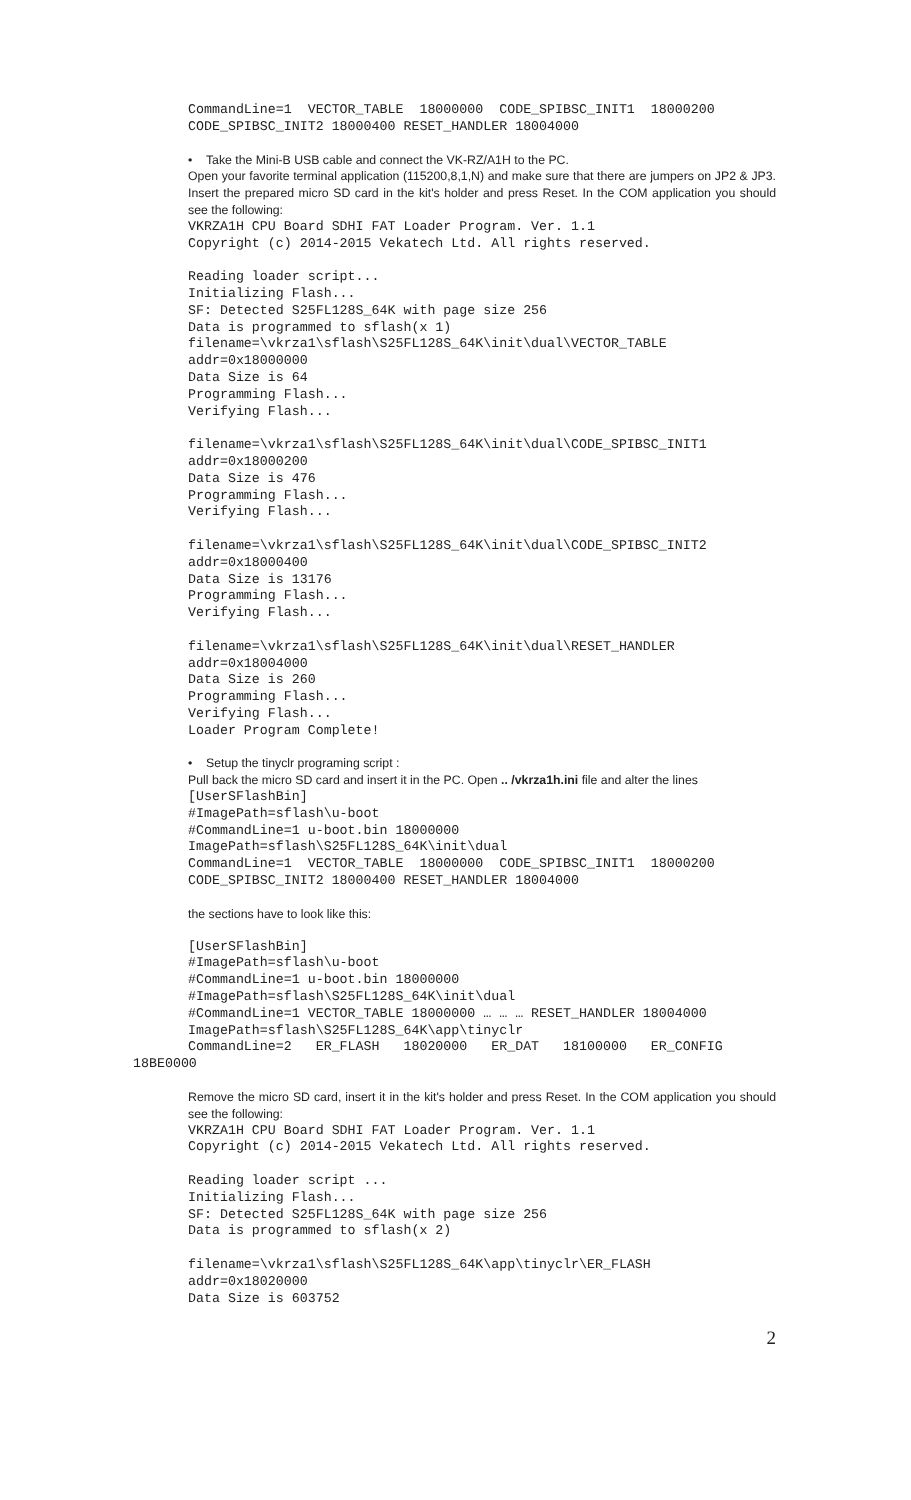CommandLine=1 VECTOR_TABLE 18000000 CODE_SPIBSC_INIT1 18000200 CODE_SPIBSC_INIT2 18000400 RESET_HANDLER 18004000
• Take the Mini-B USB cable and connect the VK-RZ/A1H to the PC.
Open your favorite terminal application (115200,8,1,N) and make sure that there are jumpers on JP2 & JP3. Insert the prepared micro SD card in the kit's holder and press Reset. In the COM application you should see the following:
VKRZA1H CPU Board SDHI FAT Loader Program. Ver. 1.1 Copyright (c) 2014-2015 Vekatech Ltd. All rights reserved. Reading loader script... Initializing Flash... SF: Detected S25FL128S_64K with page size 256 Data is programmed to sflash(x 1) filename=\vkrza1\sflash\S25FL128S_64K\init\dual\VECTOR_TABLE addr=0x18000000 Data Size is 64 Programming Flash... Verifying Flash... filename=\vkrza1\sflash\S25FL128S_64K\init\dual\CODE_SPIBSC_INIT1 addr=0x18000200 Data Size is 476 Programming Flash... Verifying Flash... filename=\vkrza1\sflash\S25FL128S_64K\init\dual\CODE_SPIBSC_INIT2 addr=0x18000400 Data Size is 13176 Programming Flash... Verifying Flash... filename=\vkrza1\sflash\S25FL128S_64K\init\dual\RESET_HANDLER addr=0x18004000 Data Size is 260 Programming Flash... Verifying Flash... Loader Program Complete!
• Setup the tinyclr programing script :
Pull back the micro SD card and insert it in the PC. Open .. /vkrza1h.ini file and alter the lines
[UserSFlashBin] #ImagePath=sflash\u-boot #CommandLine=1 u-boot.bin 18000000 ImagePath=sflash\S25FL128S_64K\init\dual CommandLine=1 VECTOR_TABLE 18000000 CODE_SPIBSC_INIT1 18000200 CODE_SPIBSC_INIT2 18000400 RESET_HANDLER 18004000
the sections have to look like this:
[UserSFlashBin] #ImagePath=sflash\u-boot #CommandLine=1 u-boot.bin 18000000 #ImagePath=sflash\S25FL128S_64K\init\dual #CommandLine=1 VECTOR_TABLE 18000000 … … … RESET_HANDLER 18004000 ImagePath=sflash\S25FL128S_64K\app\tinyclr CommandLine=2 ER_FLASH 18020000 ER_DAT 18100000 ER_CONFIG
18BE0000
Remove the micro SD card, insert it in the kit's holder and press Reset. In the COM application you should see the following:
VKRZA1H CPU Board SDHI FAT Loader Program. Ver. 1.1 Copyright (c) 2014-2015 Vekatech Ltd. All rights reserved. Reading loader script ... Initializing Flash... SF: Detected S25FL128S_64K with page size 256 Data is programmed to sflash(x 2) filename=\vkrza1\sflash\S25FL128S_64K\app\tinyclr\ER_FLASH addr=0x18020000 Data Size is 603752
2